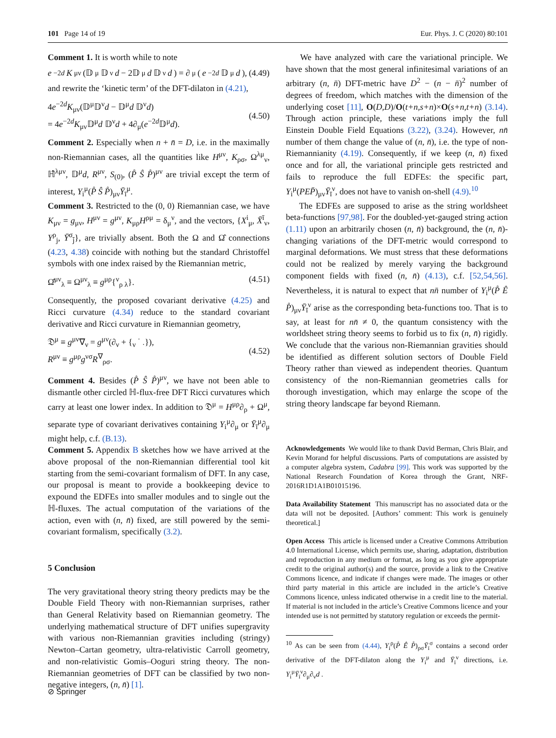101 Page 14 of 19 Eur. Phys. J. C (2020) 80:101
Comment 1. It is worth while to note
e<sup>−2d</sup> K<sub>μν</sub> (𝔻<sup>μ</sup>𝔻<sup>ν</sup> d − 2𝔻<sup>μ</sup> d 𝔻<sup>ν</sup> d) = ∂<sub>μ</sub>(e<sup>−2d</sup> 𝔻<sup>μ</sup> d), (4.49)
and rewrite the ‘kinetic term’ of the DFT-dilaton in (4.21),
4e<sup>−2d</sup>K<sub>μν</sub>(𝔻<sup>μ</sup>𝔻<sup>ν</sup>d − 𝔻<sup>μ</sup>d 𝔻<sup>ν</sup>d)
= 4e<sup>−2d</sup>K<sub>μν</sub>𝔻<sup>μ</sup>d 𝔻<sup>ν</sup>d + 4∂<sub>μ</sub>(e<sup>−2d</sup>𝔻<sup>μ</sup>d).
(4.50)
Comment 2. Especially when n + n̄ = D, i.e. in the maximally non-Riemannian cases, all the quantities like H<sup>μν</sup>, K<sub>ρσ</sub>, Ω<sup>λμ</sup><sub>ν</sub>, ℍ̂<sup>λμν</sup>, 𝔻<sup>μ</sup>d, R<sup>μν</sup>, S<sub>(0)</sub>, (P̊ Ŝ P̊)<sup>μν</sup> are trivial except the term of interest, Y<sub>i</sub><sup>μ</sup>(P̊ Ŝ P̊)<sub>μν</sub>Ȳ<sub>ī</sub><sup>μ</sup>.
Comment 3. Restricted to the (0, 0) Riemannian case, we have K<sub>μν</sub> = g<sub>μν</sub>, H<sup>μν</sup> = g<sup>μν</sup>, K<sub>μρ</sub>H<sup>ρμ</sup> = δ<sub>μ</sub><sup>ν</sup>, and the vectors, {X<sup>i</sup><sub>μ</sub>, X̄<sup>ī</sup><sub>ν</sub>, Y<sup>ρ</sup><sub>j</sub>, Ȳ<sup>σ</sup><sub>j̄</sub>}, are trivially absent. Both the Ω and Ω̂ connections (4.23, 4.38) coincide with nothing but the standard Christoffel symbols with one index raised by the Riemannian metric,
Ω̂<sup>μν</sup><sub>λ</sub> ≡ Ω<sup>μν</sup><sub>λ</sub> ≡ g<sup>μρ</sup>{<sup>ν</sup><sub>ρ λ</sub>}. (4.51)
Consequently, the proposed covariant derivative (4.25) and Ricci curvature (4.34) reduce to the standard covariant derivative and Ricci curvature in Riemannian geometry,
𝔇<sup>μ</sup> ≡ g<sup>μν</sup>∇<sub>ν</sub> = g<sup>μν</sup>(∂<sub>ν</sub> + {<sub>ν</sub> <sup>·</sup> <sub>·</sub>}),
R<sup>μν</sup> ≡ g<sup>μρ</sup>g<sup>νσ</sup>R<sup>∇</sup><sub>ρσ</sub>.
(4.52)
Comment 4. Besides (P̊ Ŝ P̊)<sup>μν</sup>, we have not been able to dismantle other circled ℍ-flux-free DFT Ricci curvatures which carry at least one lower index. In addition to 𝔇<sup>μ</sup> = H<sup>μρ</sup>∂<sub>ρ</sub> + Ω<sup>μ</sup>, separate type of covariant derivatives containing Y<sub>i</sub><sup>μ</sup>∂<sub>μ</sub> or Ȳ<sub>ī</sub><sup>μ</sup>∂<sub>μ</sub> might help, c.f. (B.13).
Comment 5. Appendix B sketches how we have arrived at the above proposal of the non-Riemannian differential tool kit starting from the semi-covariant formalism of DFT. In any case, our proposal is meant to provide a bookkeeping device to expound the EDFEs into smaller modules and to single out the ℍ-fluxes. The actual computation of the variations of the action, even with (n, n̄) fixed, are still powered by the semi-covariant formalism, specifically (3.2).
5 Conclusion
The very gravitational theory string theory predicts may be the Double Field Theory with non-Riemannian surprises, rather than General Relativity based on Riemannian geometry. The underlying mathematical structure of DFT unifies supergravity with various non-Riemannian gravities including (stringy) Newton–Cartan geometry, ultra-relativistic Carroll geometry, and non-relativistic Gomis–Ooguri string theory. The non-Riemannian geometries of DFT can be classified by two non-negative integers, (n, n̄) [1].
We have analyzed with care the variational principle. We have shown that the most general infinitesimal variations of an arbitrary (n, n̄) DFT-metric have D<sup>2</sup> − (n − n̄)<sup>2</sup> number of degrees of freedom, which matches with the dimension of the underlying coset [11], O(D,D)/O(t+n,s+n)×O(s+n,t+n) (3.14). Through action principle, these variations imply the full Einstein Double Field Equations (3.22), (3.24). However, nn̄ number of them change the value of (n, n̄), i.e. the type of non-Riemannianity (4.19). Consequently, if we keep (n, n̄) fixed once and for all, the variational principle gets restricted and fails to reproduce the full EDFEs: the specific part, Y<sub>i</sub><sup>μ</sup>(PEP̄)<sub>μν</sub>Ȳ<sub>ī</sub><sup>ν</sup>, does not have to vanish on-shell (4.9).<sup>10</sup>
The EDFEs are supposed to arise as the string worldsheet beta-functions [97,98]. For the doubled-yet-gauged string action (1.11) upon an arbitrarily chosen (n, n̄) background, the (n, n̄)-changing variations of the DFT-metric would correspond to marginal deformations. We must stress that these deformations could not be realized by merely varying the background component fields with fixed (n, n̄) (4.13), c.f. [52,54,56]. Nevertheless, it is natural to expect that nn̄ number of Y<sub>i</sub><sup>μ</sup>(P̊ Ê P̊)<sub>μν</sub>Ȳ<sub>ī</sub><sup>ν</sup> arise as the corresponding beta-functions too. That is to say, at least for nn̄ ≠ 0, the quantum consistency with the worldsheet string theory seems to forbid us to fix (n, n̄) rigidly. We conclude that the various non-Riemannian gravities should be identified as different solution sectors of Double Field Theory rather than viewed as independent theories. Quantum consistency of the non-Riemannian geometries calls for thorough investigation, which may enlarge the scope of the string theory landscape far beyond Riemann.
Acknowledgements We would like to thank David Berman, Chris Blair, and Kevin Morand for helpful discussions. Parts of computations are assisted by a computer algebra system, Cadabra [99]. This work was supported by the National Research Foundation of Korea through the Grant, NRF-2016R1D1A1B01015196.
Data Availability Statement This manuscript has no associated data or the data will not be deposited. [Authors’ comment: This work is genuinely theoretical.]
Open Access This article is licensed under a Creative Commons Attribution 4.0 International License, which permits use, sharing, adaptation, distribution and reproduction in any medium or format, as long as you give appropriate credit to the original author(s) and the source, provide a link to the Creative Commons licence, and indicate if changes were made. The images or other third party material in this article are included in the article’s Creative Commons licence, unless indicated otherwise in a credit line to the material. If material is not included in the article’s Creative Commons licence and your intended use is not permitted by statutory regulation or exceeds the permit-
<sup>10</sup> As can be seen from (4.44), Y<sub>i</sub><sup>ρ</sup>(P̊ Ê P̊)<sub>ρσ</sub>Ȳ<sub>ī</sub><sup>σ</sup> contains a second order derivative of the DFT-dilaton along the Y<sub>i</sub><sup>μ</sup> and Ȳ<sub>ī</sub><sup>ν</sup> directions, i.e. Y<sub>i</sub><sup>μ</sup>Ȳ<sub>ī</sub><sup>ν</sup>∂<sub>μ</sub>∂<sub>ν</sub>d .
⊘ Springer